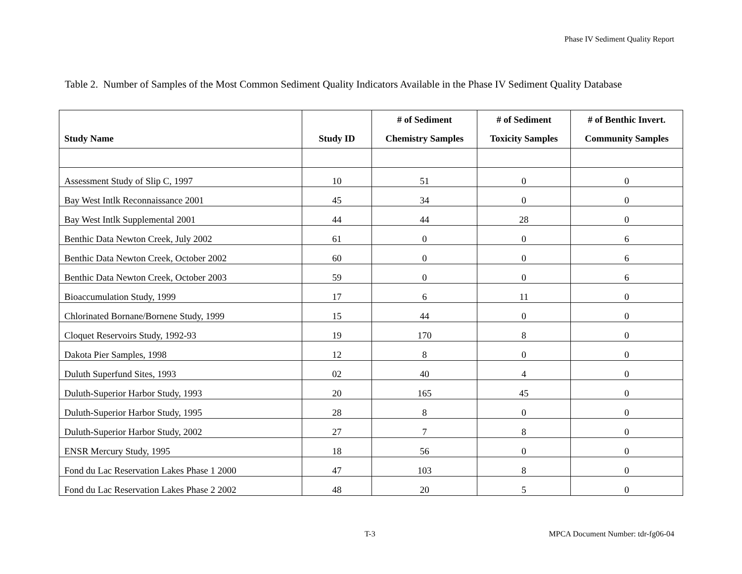Phase IV Sediment Quality Report
Table 2. Number of Samples of the Most Common Sediment Quality Indicators Available in the Phase IV Sediment Quality Database
| Study Name | Study ID | # of Sediment Chemistry Samples | # of Sediment Toxicity Samples | # of Benthic Invert. Community Samples |
| --- | --- | --- | --- | --- |
| Assessment Study of Slip C, 1997 | 10 | 51 | 0 | 0 |
| Bay West Intlk Reconnaissance 2001 | 45 | 34 | 0 | 0 |
| Bay West Intlk Supplemental 2001 | 44 | 44 | 28 | 0 |
| Benthic Data Newton Creek, July 2002 | 61 | 0 | 0 | 6 |
| Benthic Data Newton Creek, October 2002 | 60 | 0 | 0 | 6 |
| Benthic Data Newton Creek, October 2003 | 59 | 0 | 0 | 6 |
| Bioaccumulation Study, 1999 | 17 | 6 | 11 | 0 |
| Chlorinated Bornane/Bornene Study, 1999 | 15 | 44 | 0 | 0 |
| Cloquet Reservoirs Study, 1992-93 | 19 | 170 | 8 | 0 |
| Dakota Pier Samples, 1998 | 12 | 8 | 0 | 0 |
| Duluth Superfund Sites, 1993 | 02 | 40 | 4 | 0 |
| Duluth-Superior Harbor Study, 1993 | 20 | 165 | 45 | 0 |
| Duluth-Superior Harbor Study, 1995 | 28 | 8 | 0 | 0 |
| Duluth-Superior Harbor Study, 2002 | 27 | 7 | 8 | 0 |
| ENSR Mercury Study, 1995 | 18 | 56 | 0 | 0 |
| Fond du Lac Reservation Lakes Phase 1 2000 | 47 | 103 | 8 | 0 |
| Fond du Lac Reservation Lakes Phase 2 2002 | 48 | 20 | 5 | 0 |
T-3
MPCA Document Number: tdr-fg06-04